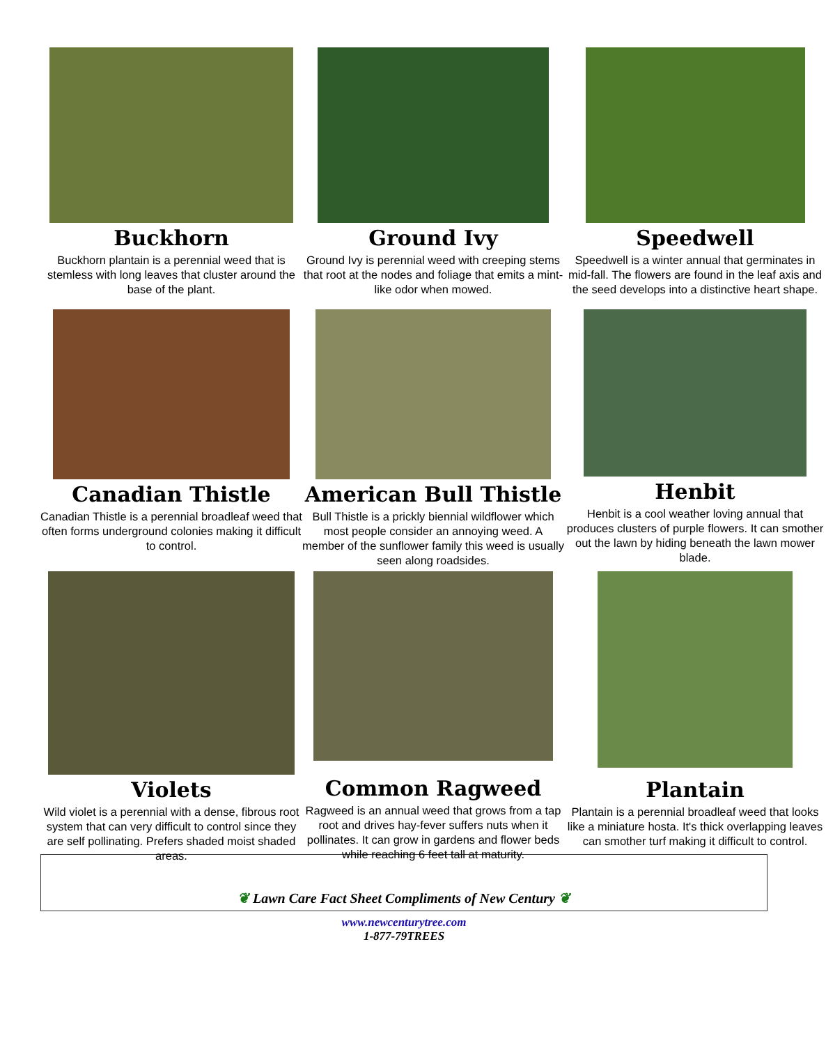Buckhorn
Buckhorn plantain is a perennial weed that is stemless with long leaves that cluster around the base of the plant.
Ground Ivy
Ground Ivy is perennial weed with creeping stems that root at the nodes and foliage that emits a mint-like odor when mowed.
Speedwell
Speedwell is a winter annual that germinates in mid-fall. The flowers are found in the leaf axis and the seed develops into a distinctive heart shape.
Canadian Thistle
Canadian Thistle is a perennial broadleaf weed that often forms underground colonies making it difficult to control.
American Bull Thistle
Bull Thistle is a prickly biennial wildflower which most people consider an annoying weed. A member of the sunflower family this weed is usually seen along roadsides.
Henbit
Henbit is a cool weather loving annual that produces clusters of purple flowers. It can smother out the lawn by hiding beneath the lawn mower blade.
Violets
Wild violet is a perennial with a dense, fibrous root system that can very difficult to control since they are self pollinating. Prefers shaded moist shaded areas.
Common Ragweed
Ragweed is an annual weed that grows from a tap root and drives hay-fever suffers nuts when it pollinates. It can grow in gardens and flower beds while reaching 6 feet tall at maturity.
Plantain
Plantain is a perennial broadleaf weed that looks like a miniature hosta. It's thick overlapping leaves can smother turf making it difficult to control.
❦ Lawn Care Fact Sheet Compliments of New Century ❦
www.newcenturytree.com
1-877-79TREES